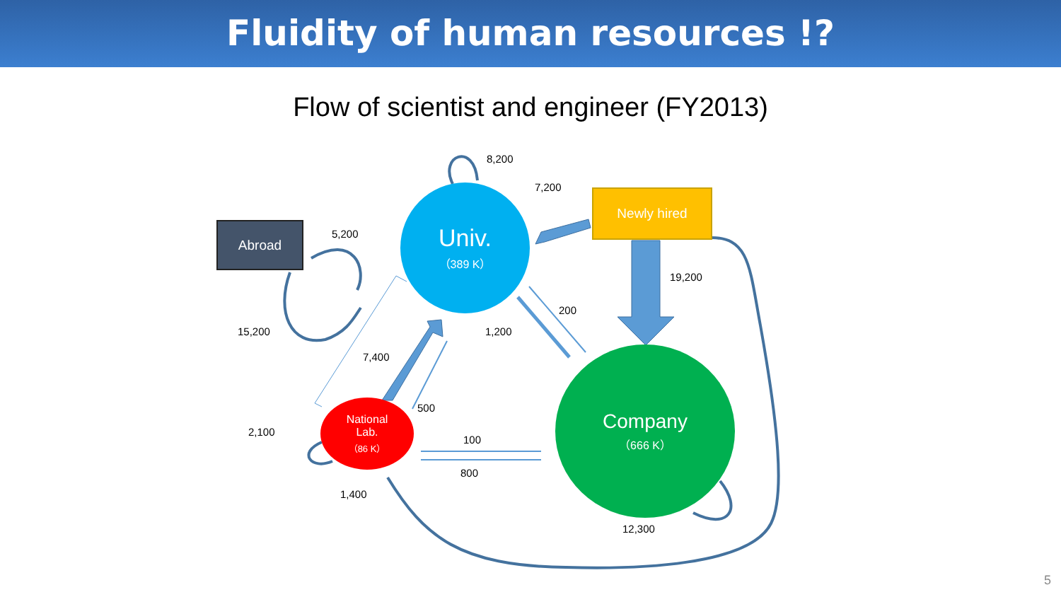Fluidity of human resources !?
Flow of scientist and engineer (FY2013)
Univ.
（389 K）
Company
（666 K）
National
Lab.
（86 K）
Abroad
Newly hired
8,200
7,200
5,200
19,200
200
15,200 1,200
7,400
500
2,100
100
800
1,400
12,300
5